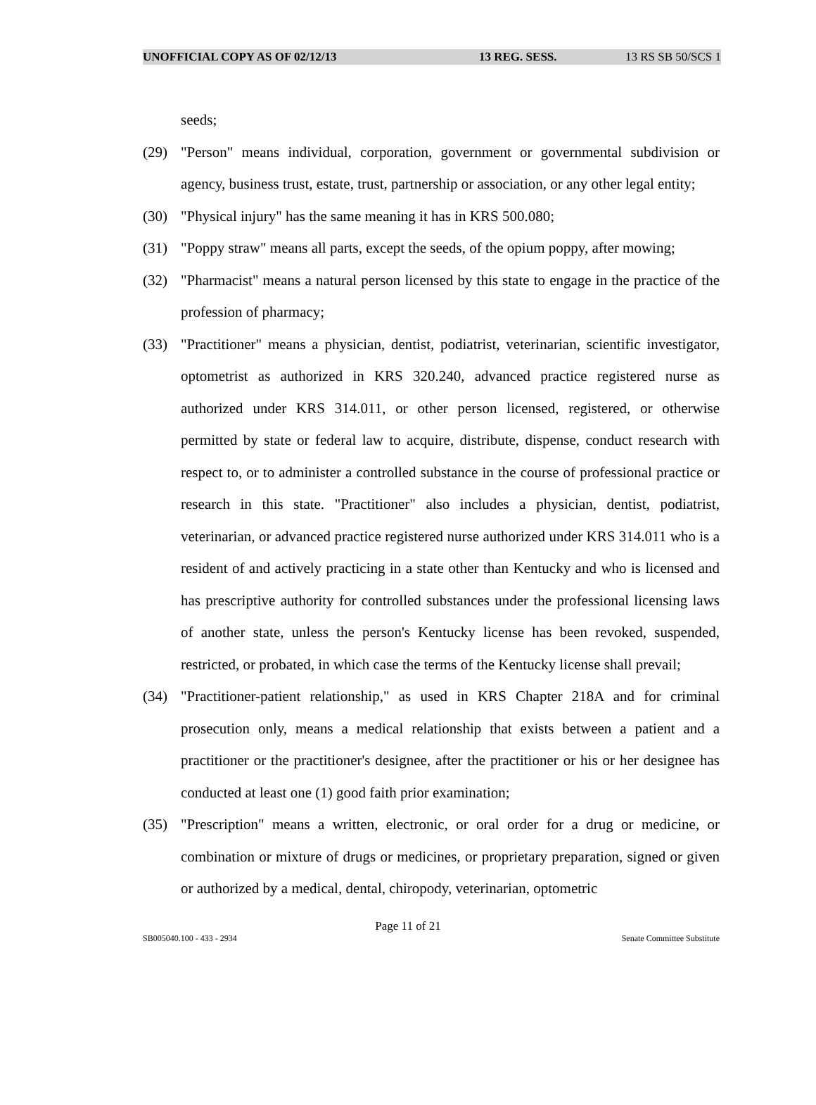UNOFFICIAL COPY AS OF 02/12/13 13 REG. SESS. 13 RS SB 50/SCS 1
seeds;
(29) "Person" means individual, corporation, government or governmental subdivision or agency, business trust, estate, trust, partnership or association, or any other legal entity;
(30) "Physical injury" has the same meaning it has in KRS 500.080;
(31) "Poppy straw" means all parts, except the seeds, of the opium poppy, after mowing;
(32) "Pharmacist" means a natural person licensed by this state to engage in the practice of the profession of pharmacy;
(33) "Practitioner" means a physician, dentist, podiatrist, veterinarian, scientific investigator, optometrist as authorized in KRS 320.240, advanced practice registered nurse as authorized under KRS 314.011, or other person licensed, registered, or otherwise permitted by state or federal law to acquire, distribute, dispense, conduct research with respect to, or to administer a controlled substance in the course of professional practice or research in this state. "Practitioner" also includes a physician, dentist, podiatrist, veterinarian, or advanced practice registered nurse authorized under KRS 314.011 who is a resident of and actively practicing in a state other than Kentucky and who is licensed and has prescriptive authority for controlled substances under the professional licensing laws of another state, unless the person's Kentucky license has been revoked, suspended, restricted, or probated, in which case the terms of the Kentucky license shall prevail;
(34) "Practitioner-patient relationship," as used in KRS Chapter 218A and for criminal prosecution only, means a medical relationship that exists between a patient and a practitioner or the practitioner's designee, after the practitioner or his or her designee has conducted at least one (1) good faith prior examination;
(35) "Prescription" means a written, electronic, or oral order for a drug or medicine, or combination or mixture of drugs or medicines, or proprietary preparation, signed or given or authorized by a medical, dental, chiropody, veterinarian, optometric
Page 11 of 21
SB005040.100 - 433 - 2934 Senate Committee Substitute